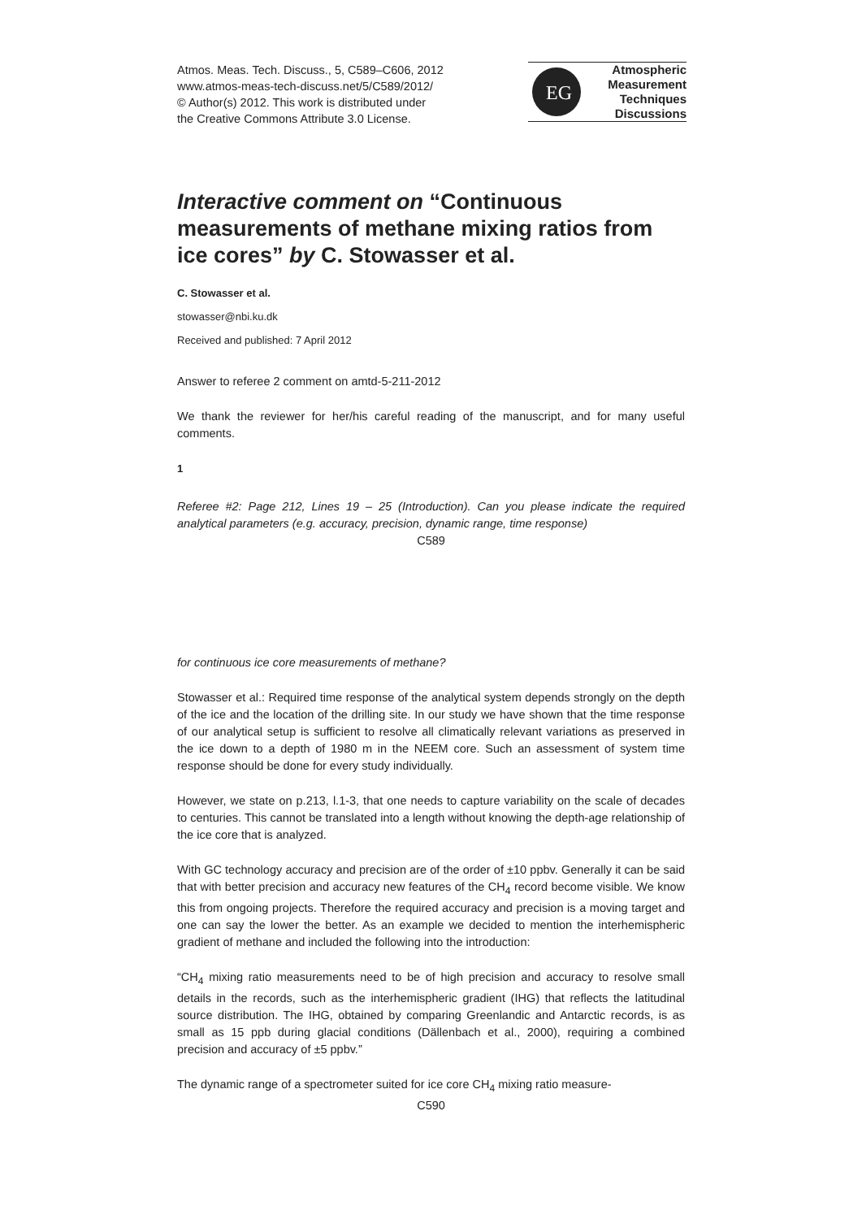Atmos. Meas. Tech. Discuss., 5, C589–C606, 2012
www.atmos-meas-tech-discuss.net/5/C589/2012/
© Author(s) 2012. This work is distributed under
the Creative Commons Attribute 3.0 License.
EG
Atmospheric
Measurement
Techniques
Discussions
Interactive comment on “Continuous measurements of methane mixing ratios from ice cores” by C. Stowasser et al.
C. Stowasser et al.
stowasser@nbi.ku.dk
Received and published: 7 April 2012
Answer to referee 2 comment on amtd-5-211-2012
We thank the reviewer for her/his careful reading of the manuscript, and for many useful comments.
1
Referee #2: Page 212, Lines 19 – 25 (Introduction). Can you please indicate the required analytical parameters (e.g. accuracy, precision, dynamic range, time response)
C589
for continuous ice core measurements of methane?
Stowasser et al.: Required time response of the analytical system depends strongly on the depth of the ice and the location of the drilling site. In our study we have shown that the time response of our analytical setup is sufficient to resolve all climatically relevant variations as preserved in the ice down to a depth of 1980 m in the NEEM core. Such an assessment of system time response should be done for every study individually.
However, we state on p.213, l.1-3, that one needs to capture variability on the scale of decades to centuries. This cannot be translated into a length without knowing the depth-age relationship of the ice core that is analyzed.
With GC technology accuracy and precision are of the order of ±10 ppbv. Generally it can be said that with better precision and accuracy new features of the CH<sub>4</sub> record become visible. We know this from ongoing projects. Therefore the required accuracy and precision is a moving target and one can say the lower the better. As an example we decided to mention the interhemispheric gradient of methane and included the following into the introduction:
“CH<sub>4</sub> mixing ratio measurements need to be of high precision and accuracy to resolve small details in the records, such as the interhemispheric gradient (IHG) that reflects the latitudinal source distribution. The IHG, obtained by comparing Greenlandic and Antarctic records, is as small as 15 ppb during glacial conditions (Dällenbach et al., 2000), requiring a combined precision and accuracy of ±5 ppbv.”
The dynamic range of a spectrometer suited for ice core CH<sub>4</sub> mixing ratio measure-
C590